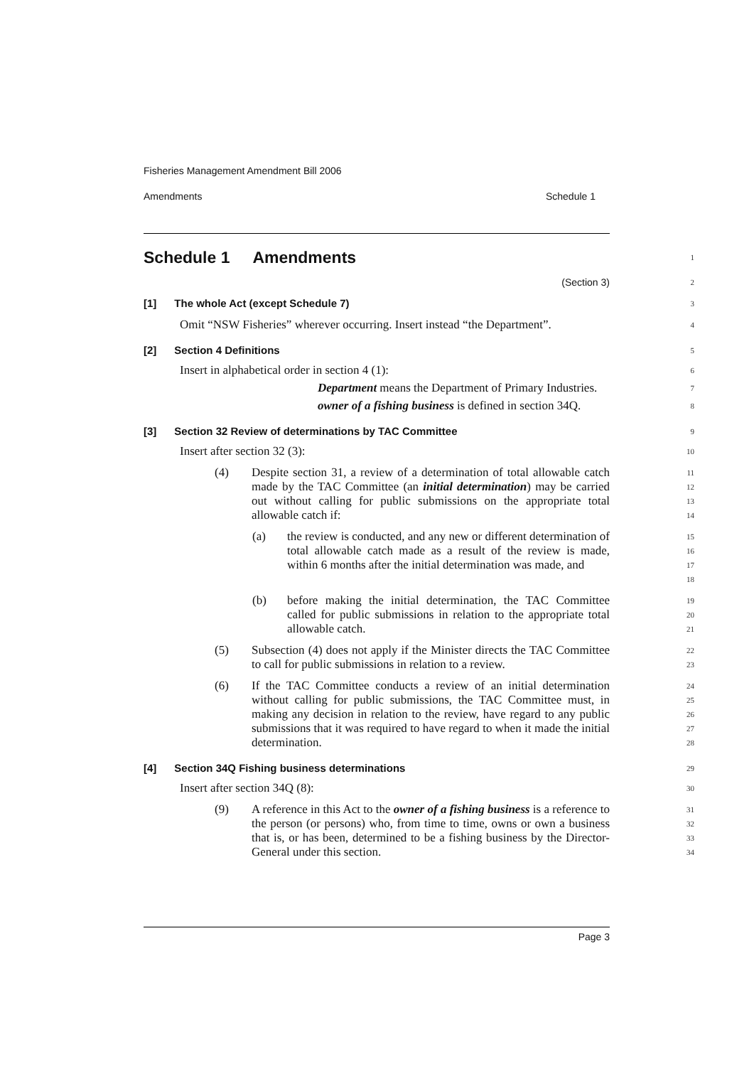Fisheries Management Amendment Bill 2006
Amendments Schedule 1
Schedule 1 Amendments
1
(Section 3)
2
[1] The whole Act (except Schedule 7)
3
Omit “NSW Fisheries” wherever occurring. Insert instead “the Department”.
4
[2] Section 4 Definitions
5
Insert in alphabetical order in section 4 (1):
6
Department means the Department of Primary Industries.
7
owner of a fishing business is defined in section 34Q.
8
[3] Section 32 Review of determinations by TAC Committee
9
Insert after section 32 (3):
10
(4) Despite section 31, a review of a determination of total allowable catch made by the TAC Committee (an initial determination) may be carried out without calling for public submissions on the appropriate total allowable catch if:
11
12
13
14
(a) the review is conducted, and any new or different determination of total allowable catch made as a result of the review is made, within 6 months after the initial determination was made, and
15
16
17
18
(b) before making the initial determination, the TAC Committee called for public submissions in relation to the appropriate total allowable catch.
19
20
21
(5) Subsection (4) does not apply if the Minister directs the TAC Committee to call for public submissions in relation to a review.
22
23
(6) If the TAC Committee conducts a review of an initial determination without calling for public submissions, the TAC Committee must, in making any decision in relation to the review, have regard to any public submissions that it was required to have regard to when it made the initial determination.
24
25
26
27
28
[4] Section 34Q Fishing business determinations
29
Insert after section 34Q (8):
30
(9) A reference in this Act to the owner of a fishing business is a reference to the person (or persons) who, from time to time, owns or own a business that is, or has been, determined to be a fishing business by the Director-General under this section.
31
32
33
34
Page 3